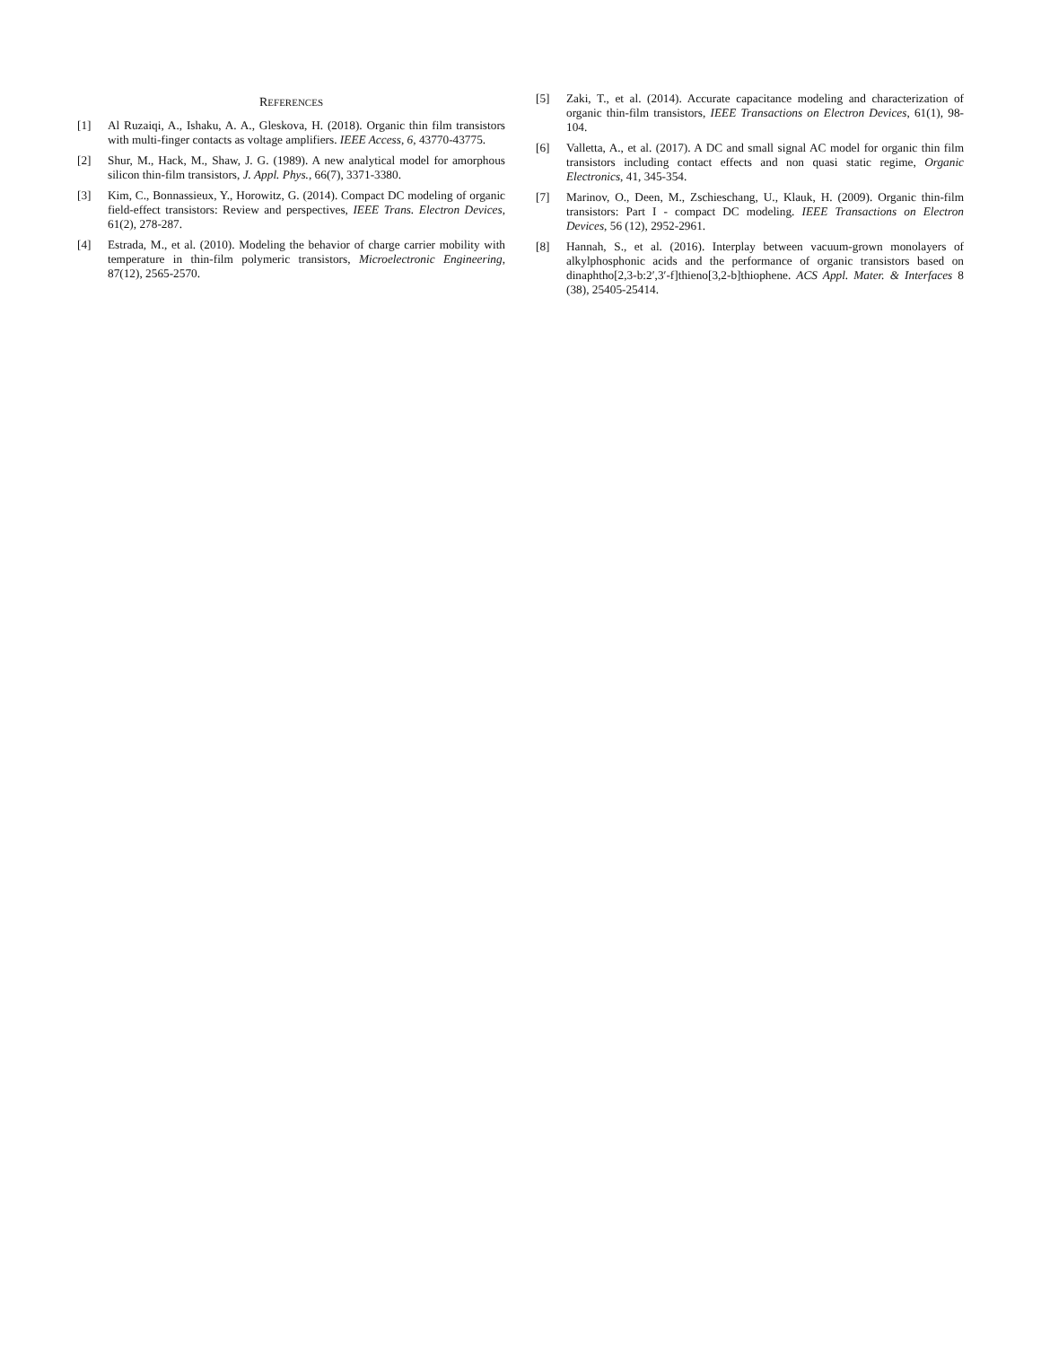REFERENCES
[1] Al Ruzaiqi, A., Ishaku, A. A., Gleskova, H. (2018). Organic thin film transistors with multi-finger contacts as voltage amplifiers. IEEE Access, 6, 43770-43775.
[2] Shur, M., Hack, M., Shaw, J. G. (1989). A new analytical model for amorphous silicon thin-film transistors, J. Appl. Phys., 66(7), 3371-3380.
[3] Kim, C., Bonnassieux, Y., Horowitz, G. (2014). Compact DC modeling of organic field-effect transistors: Review and perspectives, IEEE Trans. Electron Devices, 61(2), 278-287.
[4] Estrada, M., et al. (2010). Modeling the behavior of charge carrier mobility with temperature in thin-film polymeric transistors, Microelectronic Engineering, 87(12), 2565-2570.
[5] Zaki, T., et al. (2014). Accurate capacitance modeling and characterization of organic thin-film transistors, IEEE Transactions on Electron Devices, 61(1), 98-104.
[6] Valletta, A., et al. (2017). A DC and small signal AC model for organic thin film transistors including contact effects and non quasi static regime, Organic Electronics, 41, 345-354.
[7] Marinov, O., Deen, M., Zschieschang, U., Klauk, H. (2009). Organic thin-film transistors: Part I - compact DC modeling. IEEE Transactions on Electron Devices, 56 (12), 2952-2961.
[8] Hannah, S., et al. (2016). Interplay between vacuum-grown monolayers of alkylphosphonic acids and the performance of organic transistors based on dinaphtho[2,3-b:2′,3′-f]thieno[3,2-b]thiophene. ACS Appl. Mater. & Interfaces 8 (38), 25405-25414.